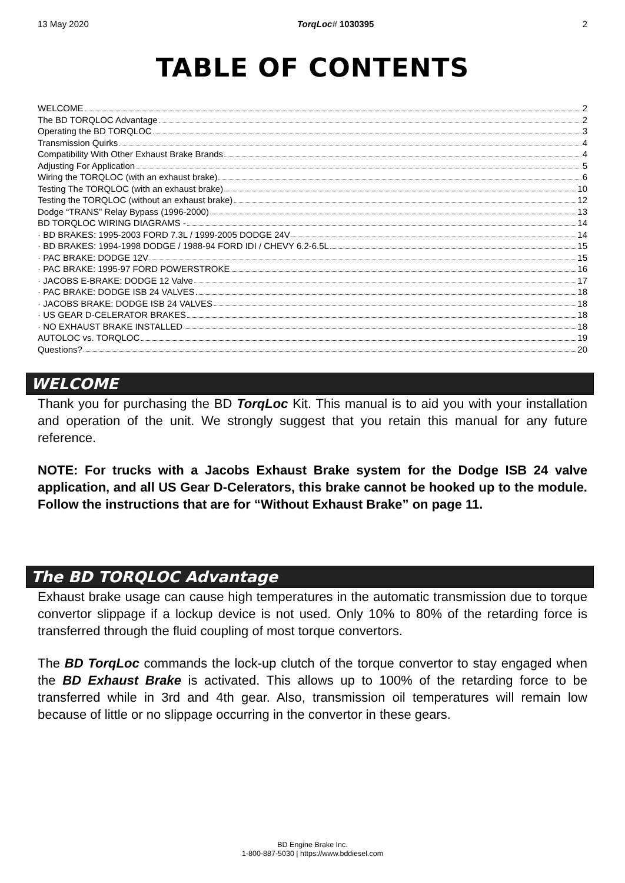13 May 2020 TorqLoc# 1030395 2
TABLE OF CONTENTS
WELCOME 2
The BD TORQLOC Advantage 2
Operating the BD TORQLOC 3
Transmission Quirks 4
Compatibility With Other Exhaust Brake Brands 4
Adjusting For Application 5
Wiring the TORQLOC (with an exhaust brake) 6
Testing The TORQLOC (with an exhaust brake) 10
Testing the TORQLOC (without an exhaust brake) 12
Dodge “TRANS” Relay Bypass (1996-2000) 13
BD TORQLOC WIRING DIAGRAMS - 14
· BD BRAKES: 1995-2003 FORD 7.3L / 1999-2005 DODGE 24V 14
· BD BRAKES: 1994-1998 DODGE / 1988-94 FORD IDI / CHEVY 6.2-6.5L 15
· PAC BRAKE: DODGE 12V 15
· PAC BRAKE: 1995-97 FORD POWERSTROKE 16
· JACOBS E-BRAKE: DODGE 12 Valve 17
· PAC BRAKE: DODGE ISB 24 VALVES 18
· JACOBS BRAKE: DODGE ISB 24 VALVES 18
· US GEAR D-CELERATOR BRAKES 18
· NO EXHAUST BRAKE INSTALLED 18
AUTOLOC vs. TORQLOC 19
Questions? 20
WELCOME
Thank you for purchasing the BD TorqLoc Kit. This manual is to aid you with your installation and operation of the unit. We strongly suggest that you retain this manual for any future reference.
NOTE: For trucks with a Jacobs Exhaust Brake system for the Dodge ISB 24 valve application, and all US Gear D-Celerators, this brake cannot be hooked up to the module. Follow the instructions that are for “Without Exhaust Brake” on page 11.
The BD TORQLOC Advantage
Exhaust brake usage can cause high temperatures in the automatic transmission due to torque convertor slippage if a lockup device is not used. Only 10% to 80% of the retarding force is transferred through the fluid coupling of most torque convertors.
The BD TorqLoc commands the lock-up clutch of the torque convertor to stay engaged when the BD Exhaust Brake is activated. This allows up to 100% of the retarding force to be transferred while in 3rd and 4th gear. Also, transmission oil temperatures will remain low because of little or no slippage occurring in the convertor in these gears.
BD Engine Brake Inc.
1-800-887-5030 | https://www.bddiesel.com